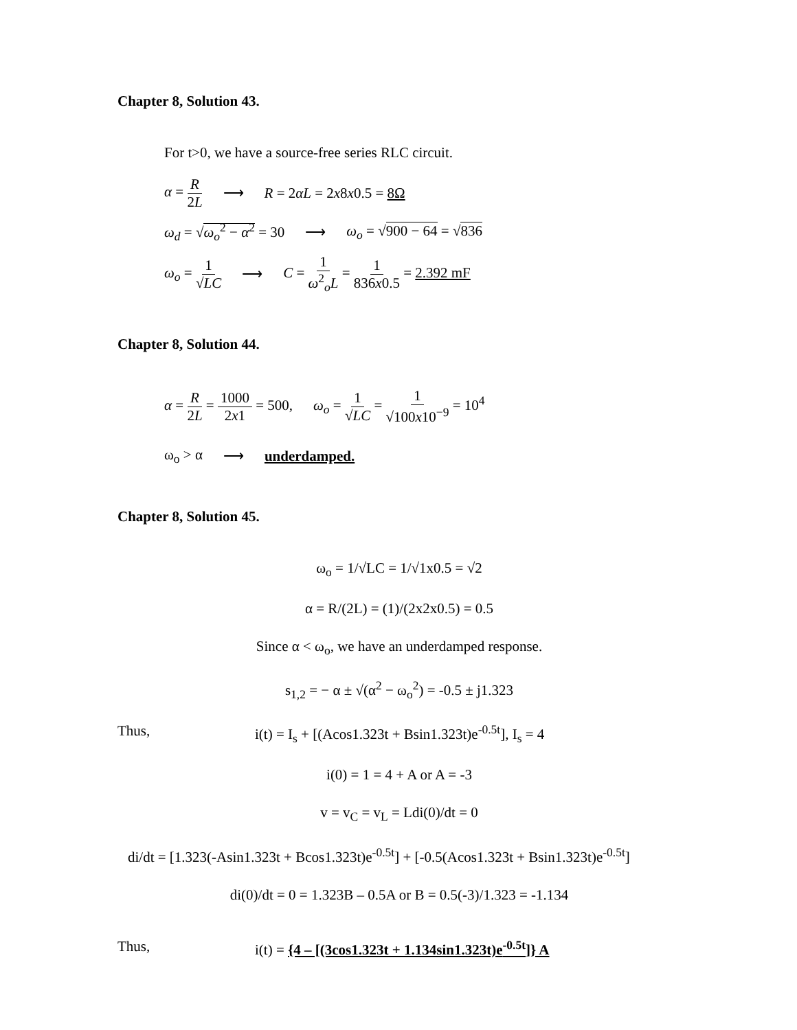Chapter 8, Solution 43.
For t>0, we have a source-free series RLC circuit.
α = R 2L ⟶ R = 2αL = 2x8x0.5 = 8Ω
ω<sub>d</sub> = √ω<sub>o</sub><sup>2</sup> − α<sup>2</sup> = 30 ⟶ ω<sub>o</sub> = √900 − 64 = √836
ω<sub>o</sub> = 1 √LC ⟶ C = 1 ω<sup>2</sup><sub>o</sub>L = 1 836x0.5 = 2.392 mF
Chapter 8, Solution 44.
α = R 2L = 1000 2x1 = 500, ω<sub>o</sub> = 1 √LC = 1 √100x10<sup>−9</sup> = 10<sup>4</sup>
ω<sub>o</sub> > α ⟶ underdamped.
Chapter 8, Solution 45.
ω<sub>o</sub> = 1/√LC = 1/√1x0.5 = √2
α = R/(2L) = (1)/(2x2x0.5) = 0.5
Since α < ω<sub>o</sub>, we have an underdamped response.
s<sub>1,2</sub> = − α ± √(α<sup>2</sup> − ω<sub>o</sub><sup>2</sup>) = -0.5 ± j1.323
Thus, i(t) = I<sub>s</sub> + [(Acos1.323t + Bsin1.323t)e<sup>-0.5t</sup>], I<sub>s</sub> = 4
i(0) = 1 = 4 + A or A = -3
v = v<sub>C</sub> = v<sub>L</sub> = Ldi(0)/dt = 0
di/dt = [1.323(-Asin1.323t + Bcos1.323t)e<sup>-0.5t</sup>] + [-0.5(Acos1.323t + Bsin1.323t)e<sup>-0.5t</sup>]
di(0)/dt = 0 = 1.323B – 0.5A or B = 0.5(-3)/1.323 = -1.134
Thus, i(t) = {4 – [(3cos1.323t + 1.134sin1.323t)e<sup>-0.5t</sup>]} A